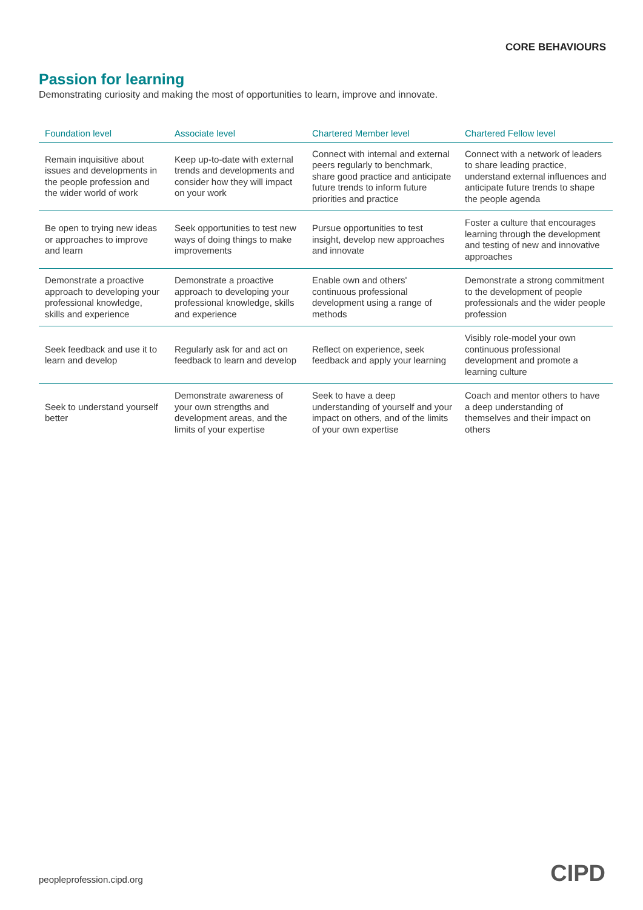CORE BEHAVIOURS
Passion for learning
Demonstrating curiosity and making the most of opportunities to learn, improve and innovate.
| Foundation level | Associate level | Chartered Member level | Chartered Fellow level |
| --- | --- | --- | --- |
| Remain inquisitive about issues and developments in the people profession and the wider world of work | Keep up-to-date with external trends and developments and consider how they will impact on your work | Connect with internal and external peers regularly to benchmark, share good practice and anticipate future trends to inform future priorities and practice | Connect with a network of leaders to share leading practice, understand external influences and anticipate future trends to shape the people agenda |
| Be open to trying new ideas or approaches to improve and learn | Seek opportunities to test new ways of doing things to make improvements | Pursue opportunities to test insight, develop new approaches and innovate | Foster a culture that encourages learning through the development and testing of new and innovative approaches |
| Demonstrate a proactive approach to developing your professional knowledge, skills and experience | Demonstrate a proactive approach to developing your professional knowledge, skills and experience | Enable own and others' continuous professional development using a range of methods | Demonstrate a strong commitment to the development of people professionals and the wider people profession |
| Seek feedback and use it to learn and develop | Regularly ask for and act on feedback to learn and develop | Reflect on experience, seek feedback and apply your learning | Visibly role-model your own continuous professional development and promote a learning culture |
| Seek to understand yourself better | Demonstrate awareness of your own strengths and development areas, and the limits of your expertise | Seek to have a deep understanding of yourself and your impact on others, and of the limits of your own expertise | Coach and mentor others to have a deep understanding of themselves and their impact on others |
peopleprofession.cipd.org CIPD